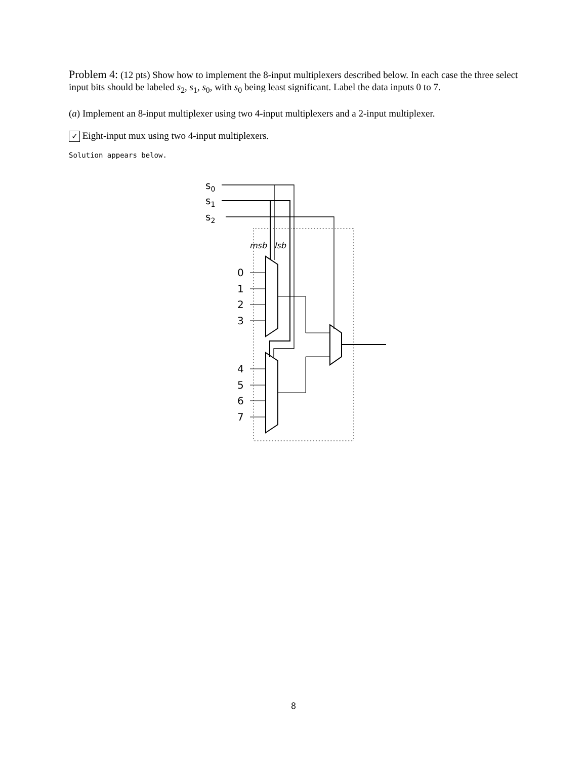Problem 4: (12 pts) Show how to implement the 8-input multiplexers described below. In each case the three select input bits should be labeled s<sub>2</sub>, s<sub>1</sub>, s<sub>0</sub>, with s<sub>0</sub> being least significant. Label the data inputs 0 to 7.
(a) Implement an 8-input multiplexer using two 4-input multiplexers and a 2-input multiplexer.
✓ Eight-input mux using two 4-input multiplexers.
Solution appears below.
s0
s1
s2
0
1
2
3
4
5
6
7
msb
lsb
8